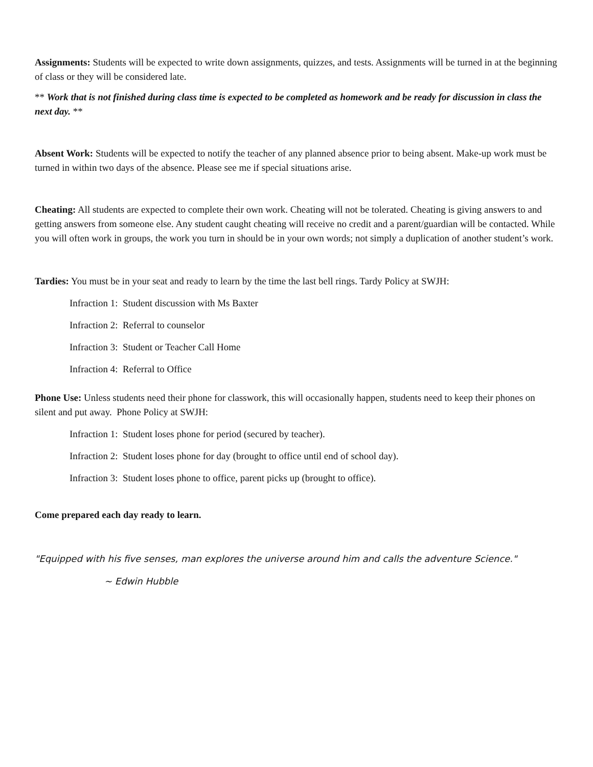Assignments: Students will be expected to write down assignments, quizzes, and tests. Assignments will be turned in at the beginning of class or they will be considered late.
** Work that is not finished during class time is expected to be completed as homework and be ready for discussion in class the next day. **
Absent Work: Students will be expected to notify the teacher of any planned absence prior to being absent. Make-up work must be turned in within two days of the absence. Please see me if special situations arise.
Cheating: All students are expected to complete their own work. Cheating will not be tolerated. Cheating is giving answers to and getting answers from someone else. Any student caught cheating will receive no credit and a parent/guardian will be contacted. While you will often work in groups, the work you turn in should be in your own words; not simply a duplication of another student’s work.
Tardies: You must be in your seat and ready to learn by the time the last bell rings. Tardy Policy at SWJH:
Infraction 1: Student discussion with Ms Baxter
Infraction 2: Referral to counselor
Infraction 3: Student or Teacher Call Home
Infraction 4: Referral to Office
Phone Use: Unless students need their phone for classwork, this will occasionally happen, students need to keep their phones on silent and put away. Phone Policy at SWJH:
Infraction 1: Student loses phone for period (secured by teacher).
Infraction 2: Student loses phone for day (brought to office until end of school day).
Infraction 3: Student loses phone to office, parent picks up (brought to office).
Come prepared each day ready to learn.
"Equipped with his five senses, man explores the universe around him and calls the adventure Science."
~ Edwin Hubble